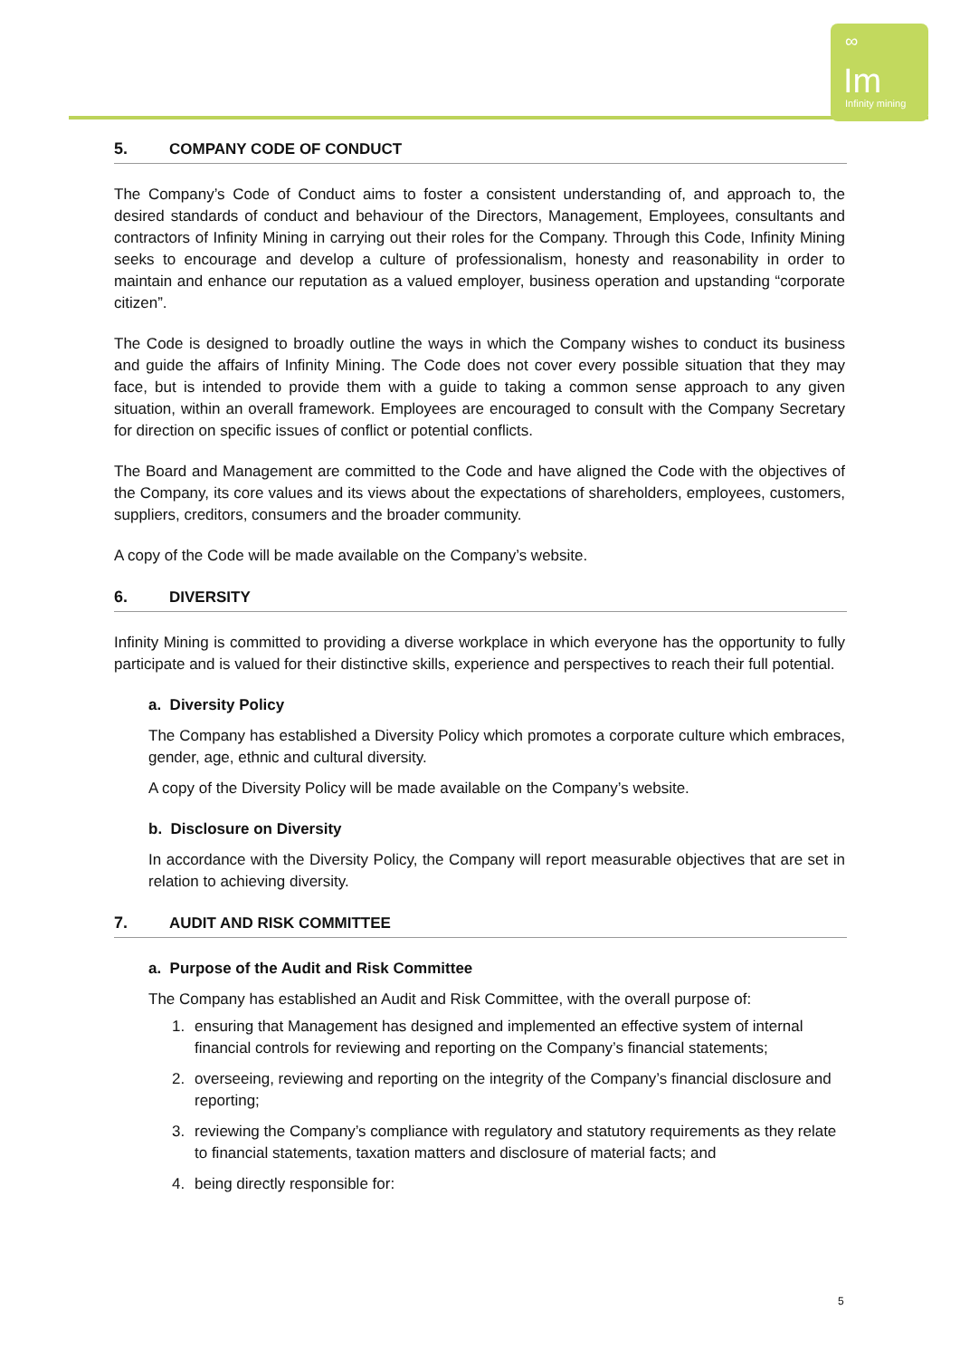∞
Im
Infinity mining
5. COMPANY CODE OF CONDUCT
The Company’s Code of Conduct aims to foster a consistent understanding of, and approach to, the desired standards of conduct and behaviour of the Directors, Management, Employees, consultants and contractors of Infinity Mining in carrying out their roles for the Company. Through this Code, Infinity Mining seeks to encourage and develop a culture of professionalism, honesty and reasonability in order to maintain and enhance our reputation as a valued employer, business operation and upstanding “corporate citizen”.
The Code is designed to broadly outline the ways in which the Company wishes to conduct its business and guide the affairs of Infinity Mining. The Code does not cover every possible situation that they may face, but is intended to provide them with a guide to taking a common sense approach to any given situation, within an overall framework. Employees are encouraged to consult with the Company Secretary for direction on specific issues of conflict or potential conflicts.
The Board and Management are committed to the Code and have aligned the Code with the objectives of the Company, its core values and its views about the expectations of shareholders, employees, customers, suppliers, creditors, consumers and the broader community.
A copy of the Code will be made available on the Company’s website.
6. DIVERSITY
Infinity Mining is committed to providing a diverse workplace in which everyone has the opportunity to fully participate and is valued for their distinctive skills, experience and perspectives to reach their full potential.
a. Diversity Policy
The Company has established a Diversity Policy which promotes a corporate culture which embraces, gender, age, ethnic and cultural diversity.
A copy of the Diversity Policy will be made available on the Company’s website.
b. Disclosure on Diversity
In accordance with the Diversity Policy, the Company will report measurable objectives that are set in relation to achieving diversity.
7. AUDIT AND RISK COMMITTEE
a. Purpose of the Audit and Risk Committee
The Company has established an Audit and Risk Committee, with the overall purpose of:
1. ensuring that Management has designed and implemented an effective system of internal financial controls for reviewing and reporting on the Company’s financial statements;
2. overseeing, reviewing and reporting on the integrity of the Company’s financial disclosure and reporting;
3. reviewing the Company’s compliance with regulatory and statutory requirements as they relate to financial statements, taxation matters and disclosure of material facts; and
4. being directly responsible for:
5